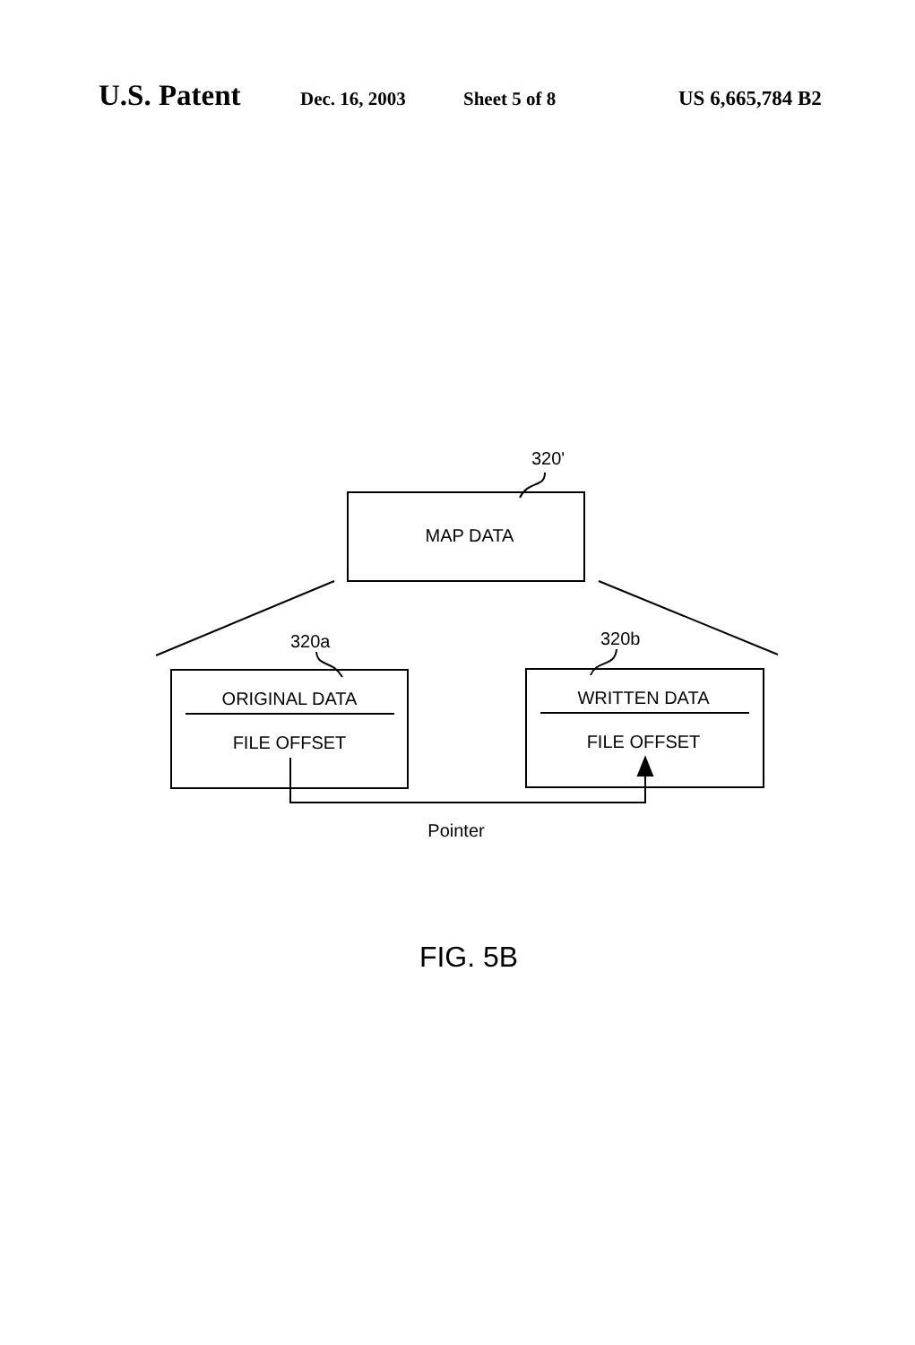U.S. Patent Dec. 16, 2003 Sheet 5 of 8 US 6,665,784 B2
320'
MAP DATA
320a
ORIGINAL DATA
FILE OFFSET
320b
WRITTEN DATA
FILE OFFSET
Pointer
FIG. 5B